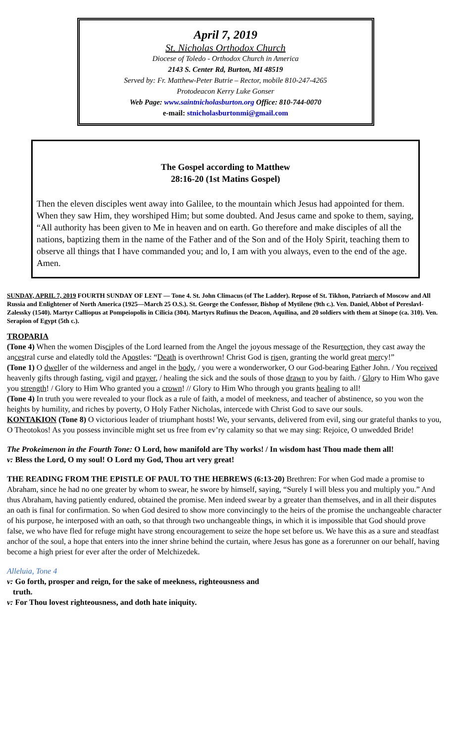April 7, 2019
St. Nicholas Orthodox Church
Diocese of Toledo - Orthodox Church in America
2143 S. Center Rd, Burton, MI 48519
Served by: Fr. Matthew-Peter Butrie – Rector, mobile 810-247-4265
Protodeacon Kerry Luke Gonser
Web Page: www.saintnicholasburton.org Office: 810-744-0070
e-mail: stnicholasburtonmi@gmail.com
The Gospel according to Matthew
28:16-20 (1st Matins Gospel)
Then the eleven disciples went away into Galilee, to the mountain which Jesus had appointed for them. When they saw Him, they worshiped Him; but some doubted. And Jesus came and spoke to them, saying, “All authority has been given to Me in heaven and on earth. Go therefore and make disciples of all the nations, baptizing them in the name of the Father and of the Son and of the Holy Spirit, teaching them to observe all things that I have commanded you; and lo, I am with you always, even to the end of the age. Amen.
SUNDAY, APRIL 7, 2019 FOURTH SUNDAY OF LENT — Tone 4. St. John Climacus (of The Ladder). Repose of St. Tikhon, Patriarch of Moscow and All Russia and Enlightener of North America (1925—March 25 O.S.). St. George the Confessor, Bishop of Mytilene (9th c.). Ven. Daniel, Abbot of Pereslavl-Zalessky (1540). Martyr Calliopus at Pompeiopolis in Cilicia (304). Martyrs Rufinus the Deacon, Aquilina, and 20 soldiers with them at Sinope (ca. 310). Ven. Serapion of Egypt (5th c.).
TROPARIA
(Tone 4) When the women Disciples of the Lord learned from the Angel the joyous message of the Resurrection, they cast away the ancestral curse and elatedly told the Apostles: “Death is overthrown! Christ God is risen, granting the world great mercy!”
(Tone 1) O dweller of the wilderness and angel in the body, / you were a wonderworker, O our God-bearing Father John. / You received heavenly gifts through fasting, vigil and prayer, / healing the sick and the souls of those drawn to you by faith. / Glory to Him Who gave you strength! / Glory to Him Who granted you a crown! // Glory to Him Who through you grants healing to all!
(Tone 4) In truth you were revealed to your flock as a rule of faith, a model of meekness, and teacher of abstinence, so you won the heights by humility, and riches by poverty, O Holy Father Nicholas, intercede with Christ God to save our souls.
KONTAKION (Tone 8) O victorious leader of triumphant hosts! We, your servants, delivered from evil, sing our grateful thanks to you, O Theotokos! As you possess invincible might set us free from ev’ry calamity so that we may sing: Rejoice, O unwedded Bride!
The Prokeimenon in the Fourth Tone: O Lord, how manifold are Thy works! / In wisdom hast Thou made them all!
v: Bless the Lord, O my soul! O Lord my God, Thou art very great!
THE READING FROM THE EPISTLE OF PAUL TO THE HEBREWS (6:13-20) Brethren: For when God made a promise to Abraham, since he had no one greater by whom to swear, he swore by himself, saying, “Surely I will bless you and multiply you.” And thus Abraham, having patiently endured, obtained the promise. Men indeed swear by a greater than themselves, and in all their disputes an oath is final for confirmation. So when God desired to show more convincingly to the heirs of the promise the unchangeable character of his purpose, he interposed with an oath, so that through two unchangeable things, in which it is impossible that God should prove false, we who have fled for refuge might have strong encouragement to seize the hope set before us. We have this as a sure and steadfast anchor of the soul, a hope that enters into the inner shrine behind the curtain, where Jesus has gone as a forerunner on our behalf, having become a high priest for ever after the order of Melchizedek.
Alleluia, Tone 4
v: Go forth, prosper and reign, for the sake of meekness, righteousness and
truth.
v: For Thou lovest righteousness, and doth hate iniquity.